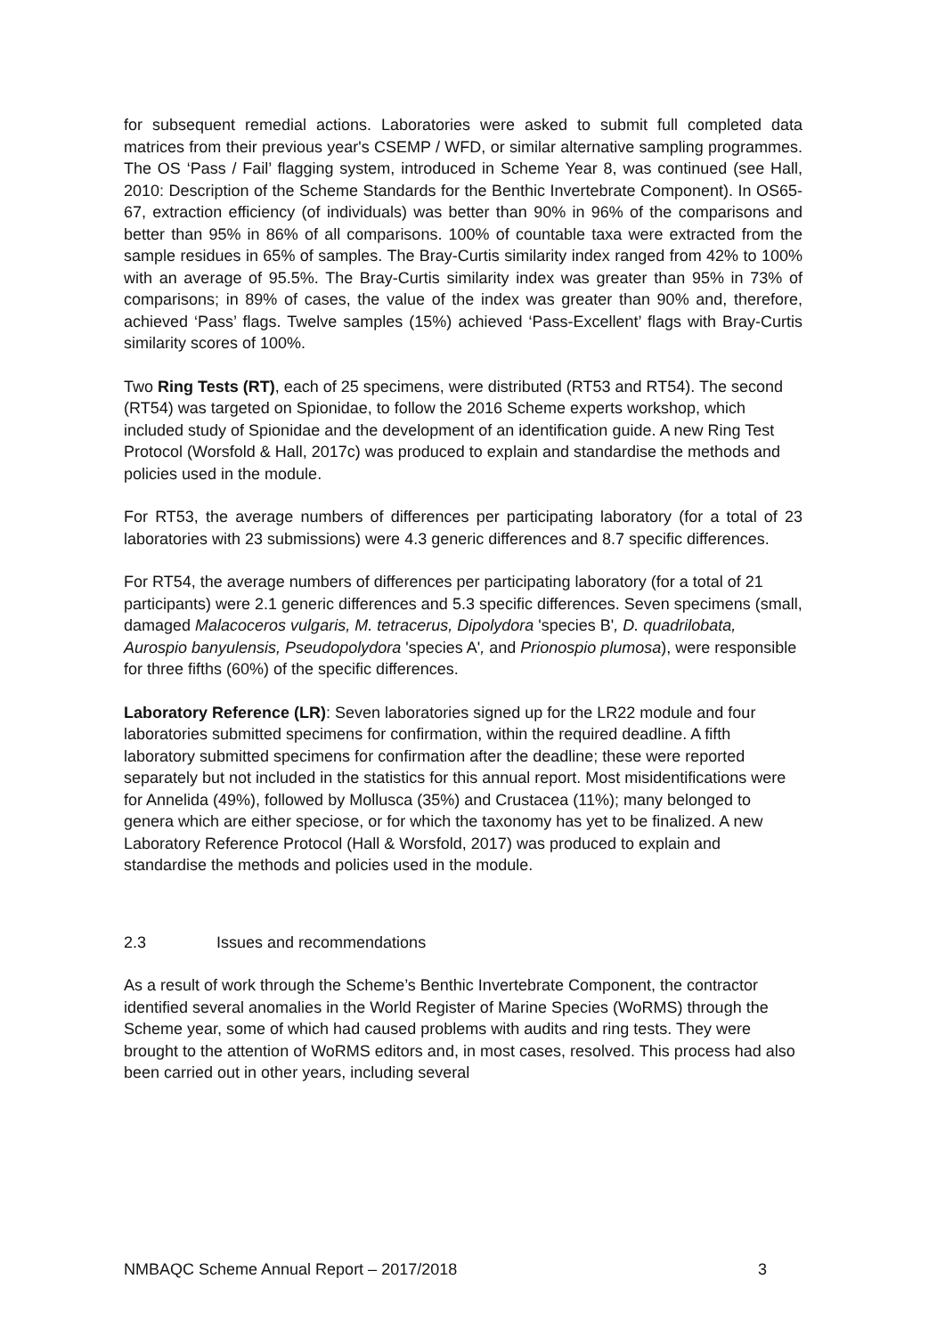for subsequent remedial actions. Laboratories were asked to submit full completed data matrices from their previous year's CSEMP / WFD, or similar alternative sampling programmes. The OS ‘Pass / Fail’ flagging system, introduced in Scheme Year 8, was continued (see Hall, 2010: Description of the Scheme Standards for the Benthic Invertebrate Component). In OS65-67, extraction efficiency (of individuals) was better than 90% in 96% of the comparisons and better than 95% in 86% of all comparisons. 100% of countable taxa were extracted from the sample residues in 65% of samples. The Bray-Curtis similarity index ranged from 42% to 100% with an average of 95.5%. The Bray-Curtis similarity index was greater than 95% in 73% of comparisons; in 89% of cases, the value of the index was greater than 90% and, therefore, achieved ‘Pass’ flags. Twelve samples (15%) achieved ‘Pass-Excellent’ flags with Bray-Curtis similarity scores of 100%.
Two Ring Tests (RT), each of 25 specimens, were distributed (RT53 and RT54). The second (RT54) was targeted on Spionidae, to follow the 2016 Scheme experts workshop, which included study of Spionidae and the development of an identification guide. A new Ring Test Protocol (Worsfold & Hall, 2017c) was produced to explain and standardise the methods and policies used in the module.
For RT53, the average numbers of differences per participating laboratory (for a total of 23 laboratories with 23 submissions) were 4.3 generic differences and 8.7 specific differences.
For RT54, the average numbers of differences per participating laboratory (for a total of 21 participants) were 2.1 generic differences and 5.3 specific differences. Seven specimens (small, damaged Malacoceros vulgaris, M. tetracerus, Dipolydora 'species B', D. quadrilobata, Aurospio banyulensis, Pseudopolydora 'species A', and Prionospio plumosa), were responsible for three fifths (60%) of the specific differences.
Laboratory Reference (LR): Seven laboratories signed up for the LR22 module and four laboratories submitted specimens for confirmation, within the required deadline. A fifth laboratory submitted specimens for confirmation after the deadline; these were reported separately but not included in the statistics for this annual report. Most misidentifications were for Annelida (49%), followed by Mollusca (35%) and Crustacea (11%); many belonged to genera which are either speciose, or for which the taxonomy has yet to be finalized. A new Laboratory Reference Protocol (Hall & Worsfold, 2017) was produced to explain and standardise the methods and policies used in the module.
2.3 Issues and recommendations
As a result of work through the Scheme’s Benthic Invertebrate Component, the contractor identified several anomalies in the World Register of Marine Species (WoRMS) through the Scheme year, some of which had caused problems with audits and ring tests. They were brought to the attention of WoRMS editors and, in most cases, resolved. This process had also been carried out in other years, including several
NMBAQC Scheme Annual Report – 2017/2018 3